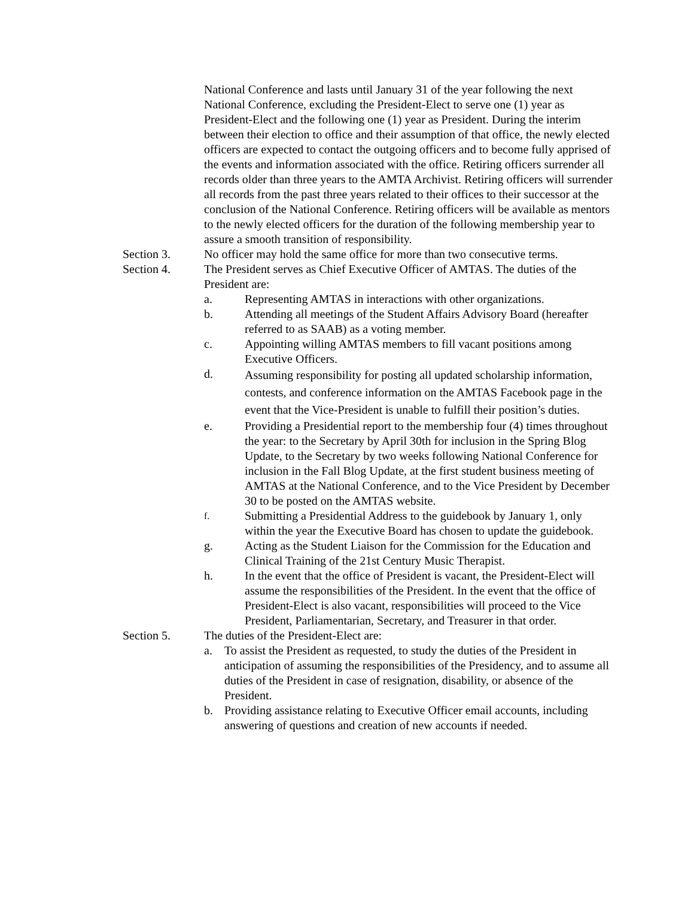National Conference and lasts until January 31 of the year following the next National Conference, excluding the President-Elect to serve one (1) year as President-Elect and the following one (1) year as President. During the interim between their election to office and their assumption of that office, the newly elected officers are expected to contact the outgoing officers and to become fully apprised of the events and information associated with the office. Retiring officers surrender all records older than three years to the AMTA Archivist. Retiring officers will surrender all records from the past three years related to their offices to their successor at the conclusion of the National Conference. Retiring officers will be available as mentors to the newly elected officers for the duration of the following membership year to assure a smooth transition of responsibility.
Section 3. No officer may hold the same office for more than two consecutive terms.
Section 4. The President serves as Chief Executive Officer of AMTAS. The duties of the President are:
a. Representing AMTAS in interactions with other organizations.
b. Attending all meetings of the Student Affairs Advisory Board (hereafter referred to as SAAB) as a voting member.
c. Appointing willing AMTAS members to fill vacant positions among Executive Officers.
d.
Assuming responsibility for posting all updated scholarship information, contests, and conference information on the AMTAS Facebook page in the event that the Vice-President is unable to fulfill their position’s duties.
e. Providing a Presidential report to the membership four (4) times throughout the year: to the Secretary by April 30th for inclusion in the Spring Blog Update, to the Secretary by two weeks following National Conference for inclusion in the Fall Blog Update, at the first student business meeting of AMTAS at the National Conference, and to the Vice President by December 30 to be posted on the AMTAS website.
f.
Submitting a Presidential Address to the guidebook by January 1, only within the year the Executive Board has chosen to update the guidebook.
g. Acting as the Student Liaison for the Commission for the Education and Clinical Training of the 21st Century Music Therapist.
h. In the event that the office of President is vacant, the President-Elect will assume the responsibilities of the President. In the event that the office of President-Elect is also vacant, responsibilities will proceed to the Vice President, Parliamentarian, Secretary, and Treasurer in that order.
Section 5. The duties of the President-Elect are:
a. To assist the President as requested, to study the duties of the President in anticipation of assuming the responsibilities of the Presidency, and to assume all duties of the President in case of resignation, disability, or absence of the President.
b. Providing assistance relating to Executive Officer email accounts, including answering of questions and creation of new accounts if needed.